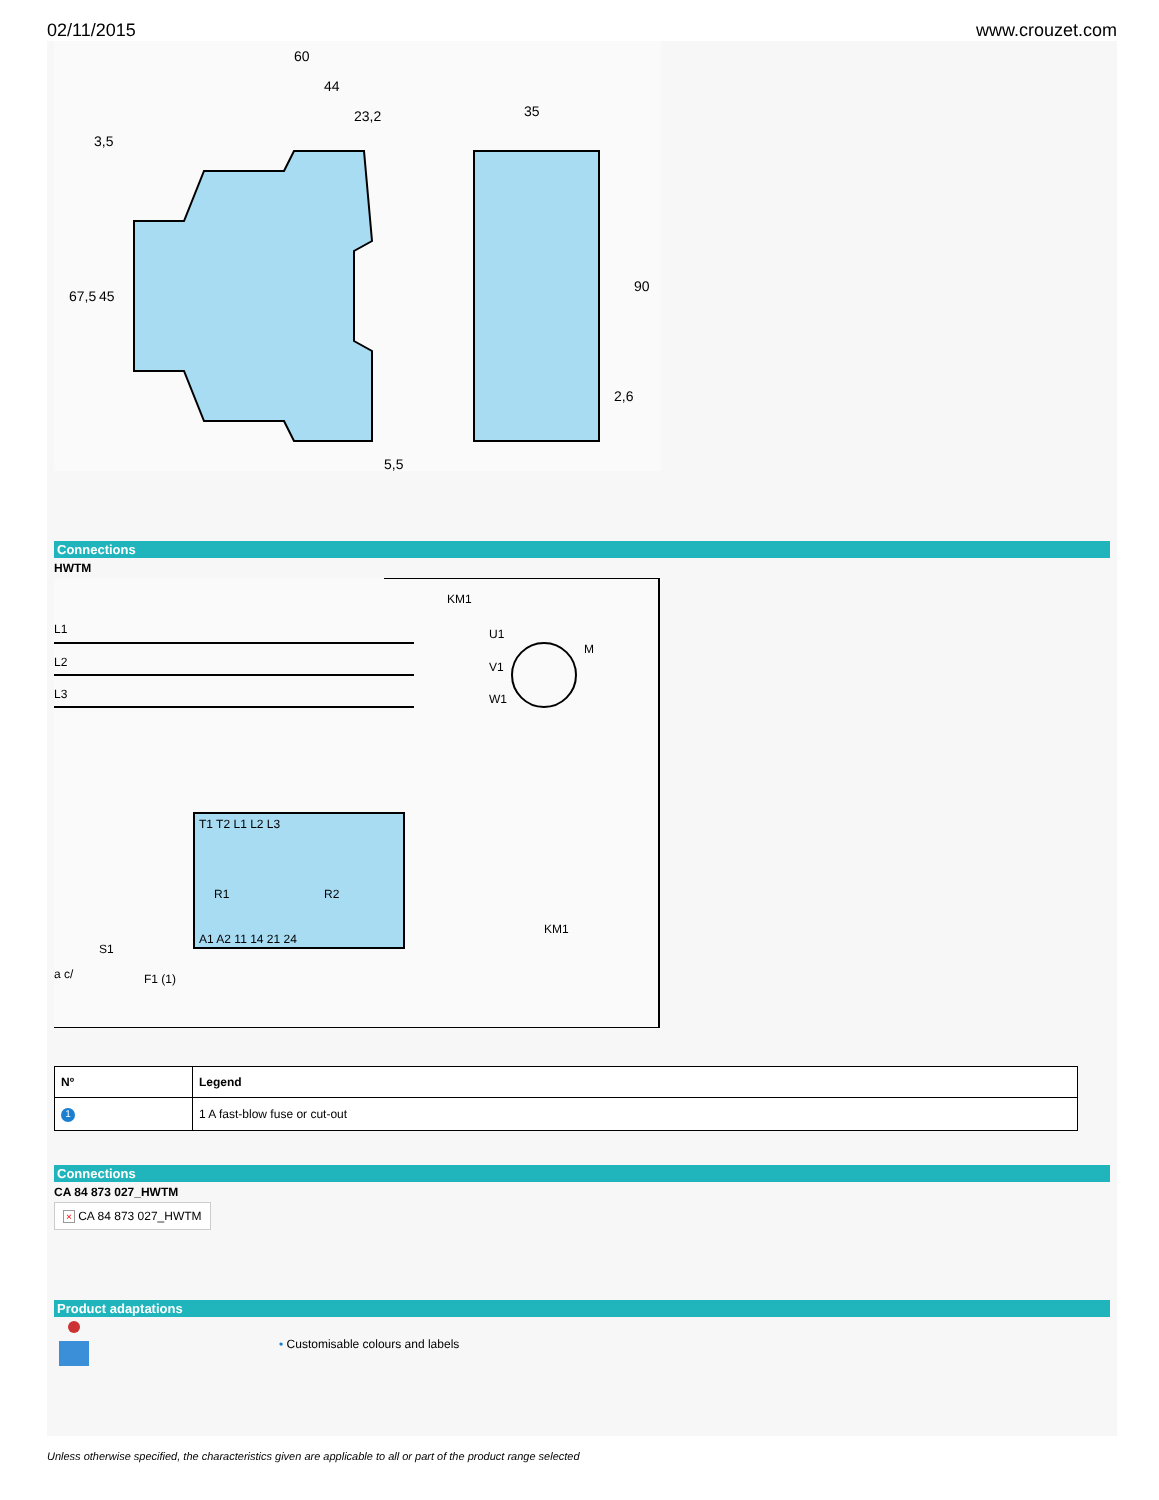02/11/2015 www.crouzet.com
60
44
23,2
35
3,5
90
67,5
45
5,5
2,6
Connections
HWTM
L1
L2
L3
KM1
U1
V1
W1
M
T1 T2 L1 L2 L3
A1 A2 11 14 21 24
R1
R2
S1
a c/
F1 (1)
KM1
| Nº | Legend |
| --- | --- |
| 1 | 1 A fast-blow fuse or cut-out |
Connections
CA 84 873 027_HWTM
× CA 84 873 027_HWTM
Product adaptations
• Customisable colours and labels
Unless otherwise specified, the characteristics given are applicable to all or part of the product range selected